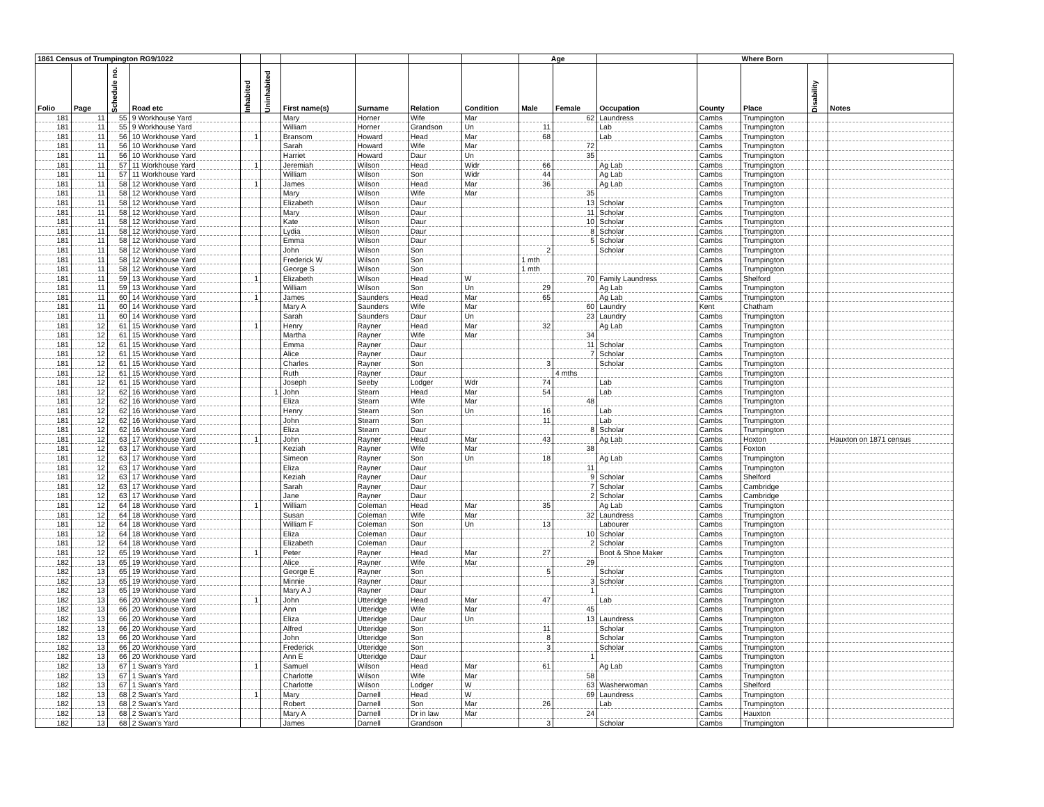| 1861 Census of Trumpington RG9/1022 | | | | | | | | | | Age | | | Where Born | | | |
| --- | --- | --- | --- | --- | --- | --- | --- | --- | --- | --- | --- | --- | --- | --- | --- | --- |
| Folio | Page | Schedule no. | Road etc | Inhabited | Uninhabited | First name(s) | Surname | Relation | Condition | Male | Female | Occupation | County | Place | Disability | Notes |
| 181 | 11 | 55 | 9 Workhouse Yard | | | Mary | Horner | Wife | Mar | | 62 | Laundress | Cambs | Trumpington | | |
| 181 | 11 | 55 | 9 Workhouse Yard | | | William | Horner | Grandson | Un | 11 | | Lab | Cambs | Trumpington | | |
| 181 | 11 | 56 | 10 Workhouse Yard | 1 | | Bransom | Howard | Head | Mar | 68 | | Lab | Cambs | Trumpington | | |
| 181 | 11 | 56 | 10 Workhouse Yard | | | Sarah | Howard | Wife | Mar | | 72 | | Cambs | Trumpington | | |
| 181 | 11 | 56 | 10 Workhouse Yard | | | Harriet | Howard | Daur | Un | | 35 | | Cambs | Trumpington | | |
| 181 | 11 | 57 | 11 Workhouse Yard | 1 | | Jeremiah | Wilson | Head | Widr | 66 | | Ag Lab | Cambs | Trumpington | | |
| 181 | 11 | 57 | 11 Workhouse Yard | | | William | Wilson | Son | Widr | 44 | | Ag Lab | Cambs | Trumpington | | |
| 181 | 11 | 58 | 12 Workhouse Yard | 1 | | James | Wilson | Head | Mar | 36 | | Ag Lab | Cambs | Trumpington | | |
| 181 | 11 | 58 | 12 Workhouse Yard | | | Mary | Wilson | Wife | Mar | | 35 | | Cambs | Trumpington | | |
| 181 | 11 | 58 | 12 Workhouse Yard | | | Elizabeth | Wilson | Daur | | | 13 | Scholar | Cambs | Trumpington | | |
| 181 | 11 | 58 | 12 Workhouse Yard | | | Mary | Wilson | Daur | | | 11 | Scholar | Cambs | Trumpington | | |
| 181 | 11 | 58 | 12 Workhouse Yard | | | Kate | Wilson | Daur | | | 10 | Scholar | Cambs | Trumpington | | |
| 181 | 11 | 58 | 12 Workhouse Yard | | | Lydia | Wilson | Daur | | | 8 | Scholar | Cambs | Trumpington | | |
| 181 | 11 | 58 | 12 Workhouse Yard | | | Emma | Wilson | Daur | | | 5 | Scholar | Cambs | Trumpington | | |
| 181 | 11 | 58 | 12 Workhouse Yard | | | John | Wilson | Son | | 2 | | Scholar | Cambs | Trumpington | | |
| 181 | 11 | 58 | 12 Workhouse Yard | | | Frederick W | Wilson | Son | | 1 mth | | | Cambs | Trumpington | | |
| 181 | 11 | 58 | 12 Workhouse Yard | | | George S | Wilson | Son | | 1 mth | | | Cambs | Trumpington | | |
| 181 | 11 | 59 | 13 Workhouse Yard | 1 | | Elizabeth | Wilson | Head | W | | 70 | Family Laundress | Cambs | Shelford | | |
| 181 | 11 | 59 | 13 Workhouse Yard | | | William | Wilson | Son | Un | 29 | | Ag Lab | Cambs | Trumpington | | |
| 181 | 11 | 60 | 14 Workhouse Yard | 1 | | James | Saunders | Head | Mar | 65 | | Ag Lab | Cambs | Trumpington | | |
| 181 | 11 | 60 | 14 Workhouse Yard | | | Mary A | Saunders | Wife | Mar | | 60 | Laundry | Kent | Chatham | | |
| 181 | 11 | 60 | 14 Workhouse Yard | | | Sarah | Saunders | Daur | Un | | 23 | Laundry | Cambs | Trumpington | | |
| 181 | 12 | 61 | 15 Workhouse Yard | 1 | | Henry | Rayner | Head | Mar | 32 | | Ag Lab | Cambs | Trumpington | | |
| 181 | 12 | 61 | 15 Workhouse Yard | | | Martha | Rayner | Wife | Mar | | 34 | | Cambs | Trumpington | | |
| 181 | 12 | 61 | 15 Workhouse Yard | | | Emma | Rayner | Daur | | | 11 | Scholar | Cambs | Trumpington | | |
| 181 | 12 | 61 | 15 Workhouse Yard | | | Alice | Rayner | Daur | | | 7 | Scholar | Cambs | Trumpington | | |
| 181 | 12 | 61 | 15 Workhouse Yard | | | Charles | Rayner | Son | | 3 | | Scholar | Cambs | Trumpington | | |
| 181 | 12 | 61 | 15 Workhouse Yard | | | Ruth | Rayner | Daur | | | 4 mths | | Cambs | Trumpington | | |
| 181 | 12 | 61 | 15 Workhouse Yard | | | Joseph | Seeby | Lodger | Wdr | 74 | | Lab | Cambs | Trumpington | | |
| 181 | 12 | 62 | 16 Workhouse Yard | | 1 | John | Stearn | Head | Mar | 54 | | Lab | Cambs | Trumpington | | |
| 181 | 12 | 62 | 16 Workhouse Yard | | | Eliza | Stearn | Wife | Mar | | 48 | | Cambs | Trumpington | | |
| 181 | 12 | 62 | 16 Workhouse Yard | | | Henry | Stearn | Son | Un | 16 | | Lab | Cambs | Trumpington | | |
| 181 | 12 | 62 | 16 Workhouse Yard | | | John | Stearn | Son | | 11 | | Lab | Cambs | Trumpington | | |
| 181 | 12 | 62 | 16 Workhouse Yard | | | Eliza | Stearn | Daur | | | 8 | Scholar | Cambs | Trumpington | | |
| 181 | 12 | 63 | 17 Workhouse Yard | 1 | | John | Rayner | Head | Mar | 43 | | Ag Lab | Cambs | Hoxton | | Hauxton on 1871 census |
| 181 | 12 | 63 | 17 Workhouse Yard | | | Keziah | Rayner | Wife | Mar | | 38 | | Cambs | Foxton | | |
| 181 | 12 | 63 | 17 Workhouse Yard | | | Simeon | Rayner | Son | Un | 18 | | Ag Lab | Cambs | Trumpington | | |
| 181 | 12 | 63 | 17 Workhouse Yard | | | Eliza | Rayner | Daur | | | 11 | | Cambs | Trumpington | | |
| 181 | 12 | 63 | 17 Workhouse Yard | | | Keziah | Rayner | Daur | | | 9 | Scholar | Cambs | Shelford | | |
| 181 | 12 | 63 | 17 Workhouse Yard | | | Sarah | Rayner | Daur | | | 7 | Scholar | Cambs | Cambridge | | |
| 181 | 12 | 63 | 17 Workhouse Yard | | | Jane | Rayner | Daur | | | 2 | Scholar | Cambs | Cambridge | | |
| 181 | 12 | 64 | 18 Workhouse Yard | 1 | | William | Coleman | Head | Mar | 35 | | Ag Lab | Cambs | Trumpington | | |
| 181 | 12 | 64 | 18 Workhouse Yard | | | Susan | Coleman | Wife | Mar | | 32 | Laundress | Cambs | Trumpington | | |
| 181 | 12 | 64 | 18 Workhouse Yard | | | William F | Coleman | Son | Un | 13 | | Labourer | Cambs | Trumpington | | |
| 181 | 12 | 64 | 18 Workhouse Yard | | | Eliza | Coleman | Daur | | | 10 | Scholar | Cambs | Trumpington | | |
| 181 | 12 | 64 | 18 Workhouse Yard | | | Elizabeth | Coleman | Daur | | | 2 | Scholar | Cambs | Trumpington | | |
| 181 | 12 | 65 | 19 Workhouse Yard | 1 | | Peter | Rayner | Head | Mar | 27 | | Boot & Shoe Maker | Cambs | Trumpington | | |
| 182 | 13 | 65 | 19 Workhouse Yard | | | Alice | Rayner | Wife | Mar | | 29 | | Cambs | Trumpington | | |
| 182 | 13 | 65 | 19 Workhouse Yard | | | George E | Rayner | Son | | 5 | | Scholar | Cambs | Trumpington | | |
| 182 | 13 | 65 | 19 Workhouse Yard | | | Minnie | Rayner | Daur | | | 3 | Scholar | Cambs | Trumpington | | |
| 182 | 13 | 65 | 19 Workhouse Yard | | | Mary A J | Rayner | Daur | | | 1 | | Cambs | Trumpington | | |
| 182 | 13 | 66 | 20 Workhouse Yard | 1 | | John | Utteridge | Head | Mar | 47 | | Lab | Cambs | Trumpington | | |
| 182 | 13 | 66 | 20 Workhouse Yard | | | Ann | Utteridge | Wife | Mar | | 45 | | Cambs | Trumpington | | |
| 182 | 13 | 66 | 20 Workhouse Yard | | | Eliza | Utteridge | Daur | Un | | 13 | Laundress | Cambs | Trumpington | | |
| 182 | 13 | 66 | 20 Workhouse Yard | | | Alfred | Utteridge | Son | | 11 | | Scholar | Cambs | Trumpington | | |
| 182 | 13 | 66 | 20 Workhouse Yard | | | John | Utteridge | Son | | 8 | | Scholar | Cambs | Trumpington | | |
| 182 | 13 | 66 | 20 Workhouse Yard | | | Frederick | Utteridge | Son | | 3 | | Scholar | Cambs | Trumpington | | |
| 182 | 13 | 66 | 20 Workhouse Yard | | | Ann E | Utteridge | Daur | | | 1 | | Cambs | Trumpington | | |
| 182 | 13 | 67 | 1 Swan's Yard | 1 | | Samuel | Wilson | Head | Mar | 61 | | Ag Lab | Cambs | Trumpington | | |
| 182 | 13 | 67 | 1 Swan's Yard | | | Charlotte | Wilson | Wife | Mar | | 58 | | Cambs | Trumpington | | |
| 182 | 13 | 67 | 1 Swan's Yard | | | Charlotte | Wilson | Lodger | W | | 63 | Washerwoman | Cambs | Shelford | | |
| 182 | 13 | 68 | 2 Swan's Yard | 1 | | Mary | Darnell | Head | W | | 69 | Laundress | Cambs | Trumpington | | |
| 182 | 13 | 68 | 2 Swan's Yard | | | Robert | Darnell | Son | Mar | 26 | | Lab | Cambs | Trumpington | | |
| 182 | 13 | 68 | 2 Swan's Yard | | | Mary A | Darnell | Dr in law | Mar | | 24 | | Cambs | Hauxton | | |
| 182 | 13 | 68 | 2 Swan's Yard | | | James | Darnell | Grandson | | 3 | | Scholar | Cambs | Trumpington | | |